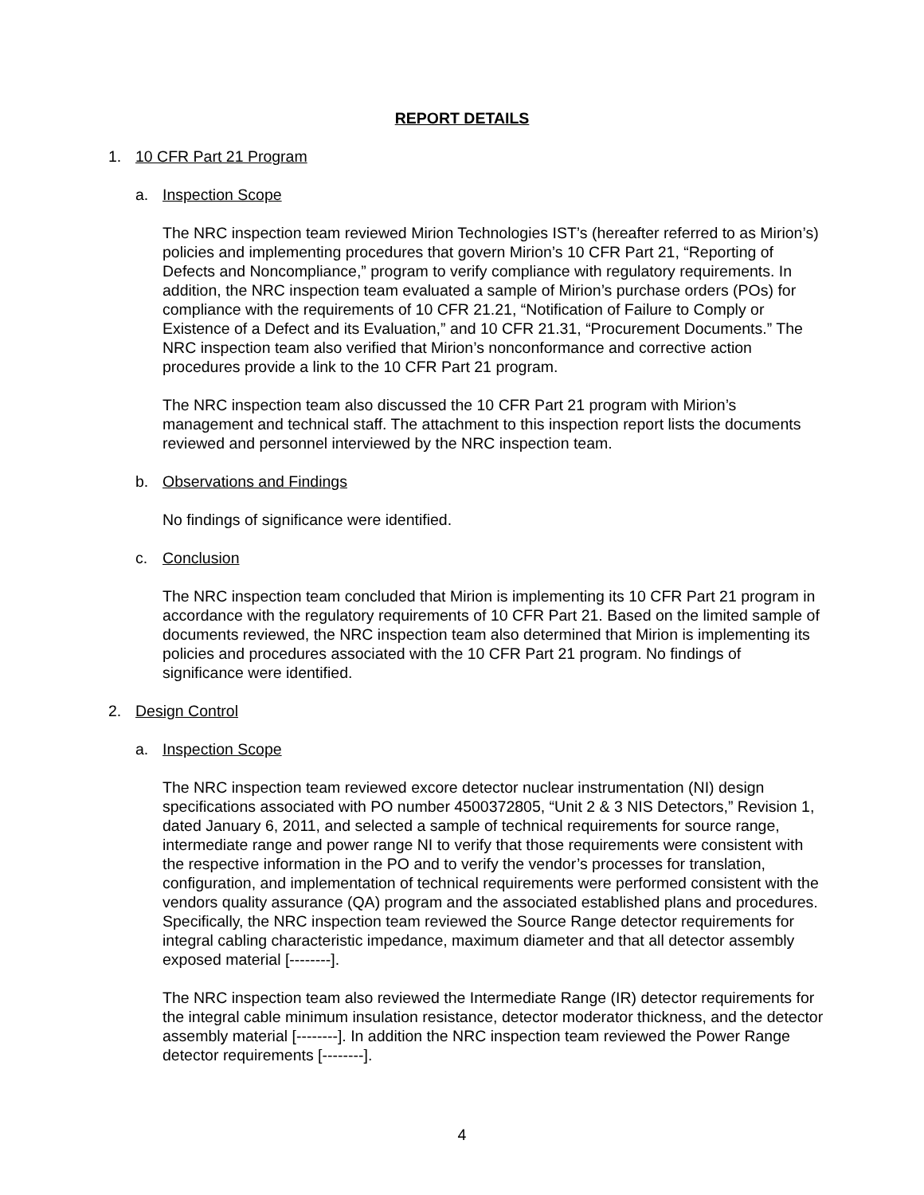REPORT DETAILS
1. 10 CFR Part 21 Program
a. Inspection Scope
The NRC inspection team reviewed Mirion Technologies IST’s (hereafter referred to as Mirion’s) policies and implementing procedures that govern Mirion’s 10 CFR Part 21, “Reporting of Defects and Noncompliance,” program to verify compliance with regulatory requirements. In addition, the NRC inspection team evaluated a sample of Mirion’s purchase orders (POs) for compliance with the requirements of 10 CFR 21.21, “Notification of Failure to Comply or Existence of a Defect and its Evaluation,” and 10 CFR 21.31, “Procurement Documents.” The NRC inspection team also verified that Mirion’s nonconformance and corrective action procedures provide a link to the 10 CFR Part 21 program.
The NRC inspection team also discussed the 10 CFR Part 21 program with Mirion’s management and technical staff. The attachment to this inspection report lists the documents reviewed and personnel interviewed by the NRC inspection team.
b. Observations and Findings
No findings of significance were identified.
c. Conclusion
The NRC inspection team concluded that Mirion is implementing its 10 CFR Part 21 program in accordance with the regulatory requirements of 10 CFR Part 21. Based on the limited sample of documents reviewed, the NRC inspection team also determined that Mirion is implementing its policies and procedures associated with the 10 CFR Part 21 program. No findings of significance were identified.
2. Design Control
a. Inspection Scope
The NRC inspection team reviewed excore detector nuclear instrumentation (NI) design specifications associated with PO number 4500372805, “Unit 2 & 3 NIS Detectors,” Revision 1, dated January 6, 2011, and selected a sample of technical requirements for source range, intermediate range and power range NI to verify that those requirements were consistent with the respective information in the PO and to verify the vendor’s processes for translation, configuration, and implementation of technical requirements were performed consistent with the vendors quality assurance (QA) program and the associated established plans and procedures. Specifically, the NRC inspection team reviewed the Source Range detector requirements for integral cabling characteristic impedance, maximum diameter and that all detector assembly exposed material [--------].
The NRC inspection team also reviewed the Intermediate Range (IR) detector requirements for the integral cable minimum insulation resistance, detector moderator thickness, and the detector assembly material [--------]. In addition the NRC inspection team reviewed the Power Range detector requirements [--------].
4